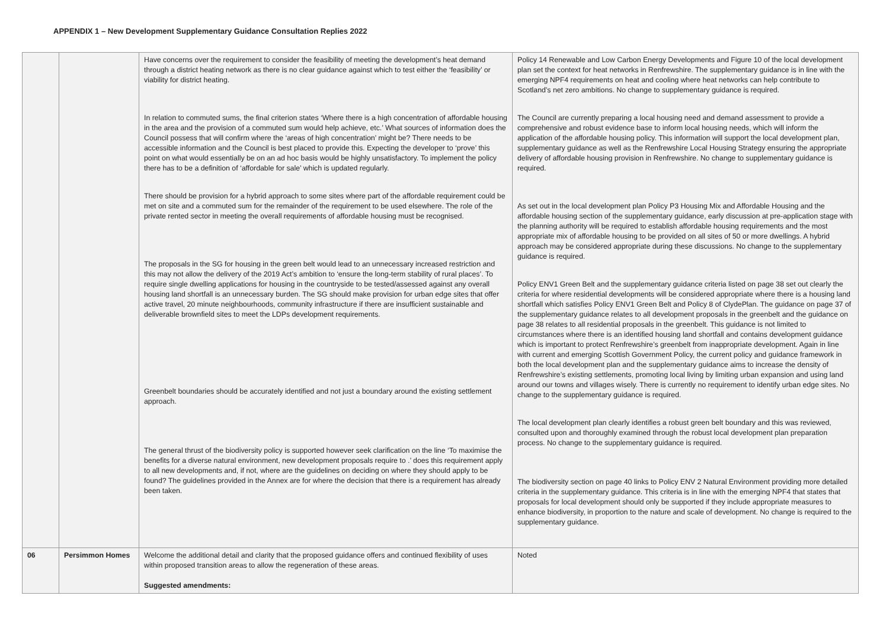APPENDIX 1 – New Development Supplementary Guidance Consultation Replies 2022
| | | Have concerns over the requirement to consider the feasibility of meeting the development’s heat demand through a district heating network as there is no clear guidance against which to test either the ‘feasibility’ or viability for district heating. In relation to commuted sums, the final criterion states ‘Where there is a high concentration of affordable housing in the area and the provision of a commuted sum would help achieve, etc.’ What sources of information does the Council possess that will confirm where the ‘areas of high concentration’ might be? There needs to be accessible information and the Council is best placed to provide this. Expecting the developer to ‘prove’ this point on what would essentially be on an ad hoc basis would be highly unsatisfactory. To implement the policy there has to be a definition of ‘affordable for sale’ which is updated regularly. There should be provision for a hybrid approach to some sites where part of the affordable requirement could be met on site and a commuted sum for the remainder of the requirement to be used elsewhere. The role of the private rented sector in meeting the overall requirements of affordable housing must be recognised. The proposals in the SG for housing in the green belt would lead to an unnecessary increased restriction and this may not allow the delivery of the 2019 Act’s ambition to ‘ensure the long-term stability of rural places’. To require single dwelling applications for housing in the countryside to be tested/assessed against any overall housing land shortfall is an unnecessary burden. The SG should make provision for urban edge sites that offer active travel, 20 minute neighbourhoods, community infrastructure if there are insufficient sustainable and deliverable brownfield sites to meet the LDPs development requirements. Greenbelt boundaries should be accurately identified and not just a boundary around the existing settlement approach. The general thrust of the biodiversity policy is supported however seek clarification on the line ‘To maximise the benefits for a diverse natural environment, new development proposals require to .’ does this requirement apply to all new developments and, if not, where are the guidelines on deciding on where they should apply to be found? The guidelines provided in the Annex are for where the decision that there is a requirement has already been taken. | Policy 14 Renewable and Low Carbon Energy Developments and Figure 10 of the local development plan set the context for heat networks in Renfrewshire. The supplementary guidance is in line with the emerging NPF4 requirements on heat and cooling where heat networks can help contribute to Scotland’s net zero ambitions. No change to supplementary guidance is required. The Council are currently preparing a local housing need and demand assessment to provide a comprehensive and robust evidence base to inform local housing needs, which will inform the application of the affordable housing policy. This information will support the local development plan, supplementary guidance as well as the Renfrewshire Local Housing Strategy ensuring the appropriate delivery of affordable housing provision in Renfrewshire. No change to supplementary guidance is required. As set out in the local development plan Policy P3 Housing Mix and Affordable Housing and the affordable housing section of the supplementary guidance, early discussion at pre-application stage with the planning authority will be required to establish affordable housing requirements and the most appropriate mix of affordable housing to be provided on all sites of 50 or more dwellings. A hybrid approach may be considered appropriate during these discussions. No change to the supplementary guidance is required. Policy ENV1 Green Belt and the supplementary guidance criteria listed on page 38 set out clearly the criteria for where residential developments will be considered appropriate where there is a housing land shortfall which satisfies Policy ENV1 Green Belt and Policy 8 of ClydePlan. The guidance on page 37 of the supplementary guidance relates to all development proposals in the greenbelt and the guidance on page 38 relates to all residential proposals in the greenbelt. This guidance is not limited to circumstances where there is an identified housing land shortfall and contains development guidance which is important to protect Renfrewshire’s greenbelt from inappropriate development. Again in line with current and emerging Scottish Government Policy, the current policy and guidance framework in both the local development plan and the supplementary guidance aims to increase the density of Renfrewshire’s existing settlements, promoting local living by limiting urban expansion and using land around our towns and villages wisely. There is currently no requirement to identify urban edge sites. No change to the supplementary guidance is required. The local development plan clearly identifies a robust green belt boundary and this was reviewed, consulted upon and thoroughly examined through the robust local development plan preparation process. No change to the supplementary guidance is required. The biodiversity section on page 40 links to Policy ENV 2 Natural Environment providing more detailed criteria in the supplementary guidance. This criteria is in line with the emerging NPF4 that states that proposals for local development should only be supported if they include appropriate measures to enhance biodiversity, in proportion to the nature and scale of development. No change is required to the supplementary guidance. |
| 06 | Persimmon Homes | Welcome the additional detail and clarity that the proposed guidance offers and continued flexibility of uses within proposed transition areas to allow the regeneration of these areas. Suggested amendments: | Noted |